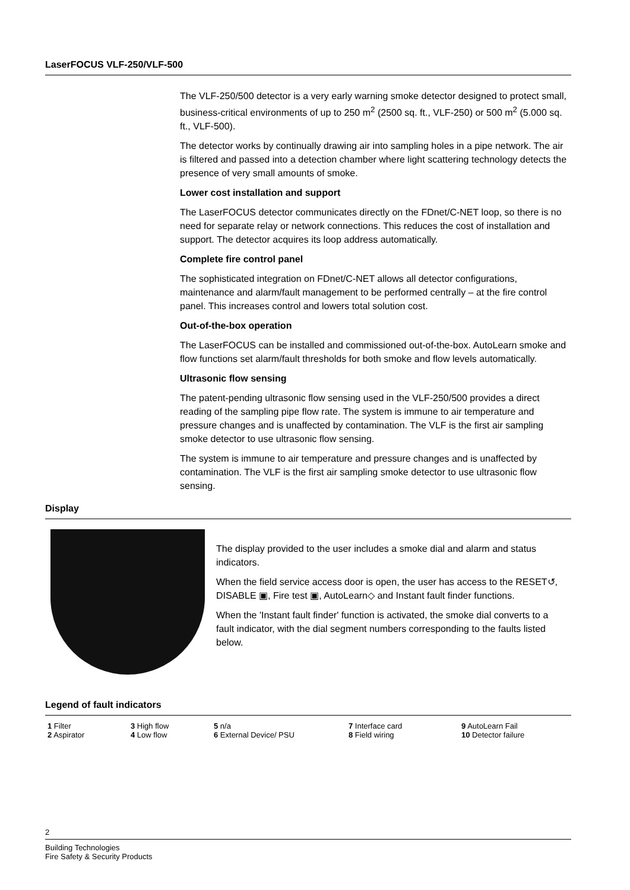LaserFOCUS VLF-250/VLF-500
The VLF-250/500 detector is a very early warning smoke detector designed to protect small, business-critical environments of up to 250 m<sup>2</sup> (2500 sq. ft., VLF-250) or 500 m<sup>2</sup> (5.000 sq. ft., VLF-500).
The detector works by continually drawing air into sampling holes in a pipe network. The air is filtered and passed into a detection chamber where light scattering technology detects the presence of very small amounts of smoke.
Lower cost installation and support
The LaserFOCUS detector communicates directly on the FDnet/C-NET loop, so there is no need for separate relay or network connections. This reduces the cost of installation and support. The detector acquires its loop address automatically.
Complete fire control panel
The sophisticated integration on FDnet/C-NET allows all detector configurations, maintenance and alarm/fault management to be performed centrally – at the fire control panel. This increases control and lowers total solution cost.
Out-of-the-box operation
The LaserFOCUS can be installed and commissioned out-of-the-box. AutoLearn smoke and flow functions set alarm/fault thresholds for both smoke and flow levels automatically.
Ultrasonic flow sensing
The patent-pending ultrasonic flow sensing used in the VLF-250/500 provides a direct reading of the sampling pipe flow rate. The system is immune to air temperature and pressure changes and is unaffected by contamination. The VLF is the first air sampling smoke detector to use ultrasonic flow sensing.
The system is immune to air temperature and pressure changes and is unaffected by contamination. The VLF is the first air sampling smoke detector to use ultrasonic flow sensing.
Display
The display provided to the user includes a smoke dial and alarm and status indicators.
When the field service access door is open, the user has access to the RESET↺, DISABLE ▣, Fire test ▣, AutoLearn◇ and Instant fault finder functions.
When the 'Instant fault finder' function is activated, the smoke dial converts to a fault indicator, with the dial segment numbers corresponding to the faults listed below.
Legend of fault indicators
| 1 Filter | 3 High flow | 5 n/a | 7 Interface card | 9 AutoLearn Fail |
| 2 Aspirator | 4 Low flow | 6 External Device/ PSU | 8 Field wiring | 10 Detector failure |
2
Building Technologies
Fire Safety & Security Products